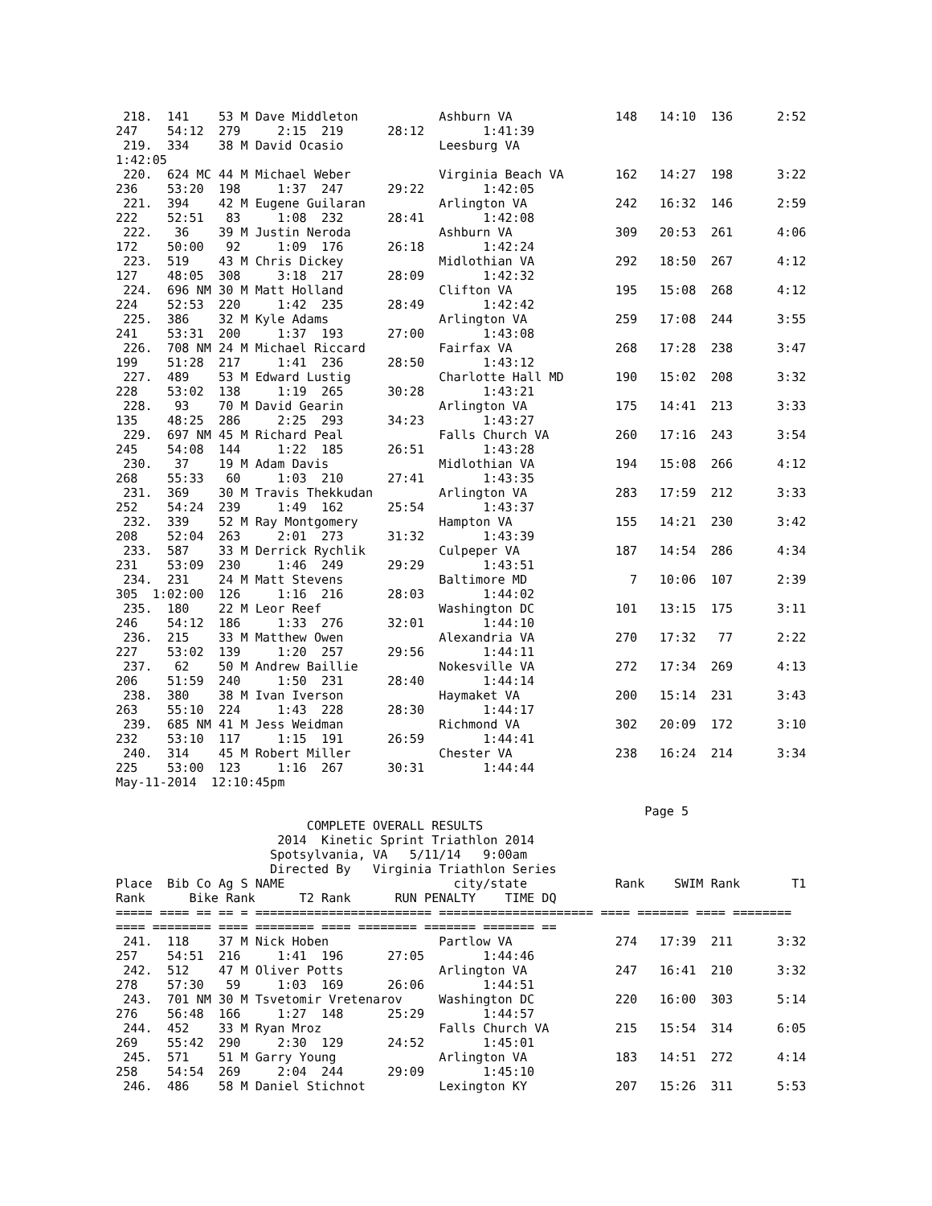218.  141    53 M Dave Middleton           Ashburn VA              148   14:10  136      2:52
247    54:12  279     2:15  219      28:12        1:41:39
 219.  334    38 M David Ocasio             Leesburg VA
1:42:05
 220.  624 MC 44 M Michael Weber            Virginia Beach VA       162   14:27  198      3:22
236    53:20  198     1:37  247      29:22        1:42:05
 221.  394    42 M Eugene Guilaran          Arlington VA            242   16:32  146      2:59
222    52:51   83     1:08  232      28:41        1:42:08
 222.   36    39 M Justin Neroda            Ashburn VA              309   20:53  261      4:06
172    50:00   92     1:09  176      26:18        1:42:24
 223.  519    43 M Chris Dickey             Midlothian VA           292   18:50  267      4:12
127    48:05  308     3:18  217      28:09        1:42:32
 224.  696 NM 30 M Matt Holland             Clifton VA              195   15:08  268      4:12
224    52:53  220     1:42  235      28:49        1:42:42
 225.  386    32 M Kyle Adams               Arlington VA            259   17:08  244      3:55
241    53:31  200     1:37  193      27:00        1:43:08
 226.  708 NM 24 M Michael Riccard          Fairfax VA              268   17:28  238      3:47
199    51:28  217     1:41  236      28:50        1:43:12
 227.  489    53 M Edward Lustig            Charlotte Hall MD       190   15:02  208      3:32
228    53:02  138     1:19  265      30:28        1:43:21
 228.   93    70 M David Gearin             Arlington VA            175   14:41  213      3:33
135    48:25  286     2:25  293      34:23        1:43:27
 229.  697 NM 45 M Richard Peal             Falls Church VA         260   17:16  243      3:54
245    54:08  144     1:22  185      26:51        1:43:28
 230.   37    19 M Adam Davis               Midlothian VA           194   15:08  266      4:12
268    55:33   60     1:03  210      27:41        1:43:35
 231.  369    30 M Travis Thekkudan         Arlington VA            283   17:59  212      3:33
252    54:24  239     1:49  162      25:54        1:43:37
 232.  339    52 M Ray Montgomery           Hampton VA              155   14:21  230      3:42
208    52:04  263     2:01  273      31:32        1:43:39
 233.  587    33 M Derrick Rychlik          Culpeper VA             187   14:54  286      4:34
231    53:09  230     1:46  249      29:29        1:43:51
 234.  231    24 M Matt Stevens             Baltimore MD              7   10:06  107      2:39
305  1:02:00  126     1:16  216      28:03        1:44:02
 235.  180    22 M Leor Reef                Washington DC           101   13:15  175      3:11
246    54:12  186     1:33  276      32:01        1:44:10
 236.  215    33 M Matthew Owen             Alexandria VA           270   17:32   77      2:22
227    53:02  139     1:20  257      29:56        1:44:11
 237.   62    50 M Andrew Baillie           Nokesville VA           272   17:34  269      4:13
206    51:59  240     1:50  231      28:40        1:44:14
 238.  380    38 M Ivan Iverson             Haymaket VA             200   15:14  231      3:43
263    55:10  224     1:43  228      28:30        1:44:17
 239.  685 NM 41 M Jess Weidman             Richmond VA             302   20:09  172      3:10
232    53:10  117     1:15  191      26:59        1:44:41
 240.  314    45 M Robert Miller            Chester VA              238   16:24  214      3:34
225    53:00  123     1:16  267      30:31        1:44:44
May-11-2014  12:10:45pm

                                                                        Page 5
                          COMPLETE OVERALL RESULTS
                      2014  Kinetic Sprint Triathlon 2014
                     Spotsylvania, VA   5/11/14   9:00am
                     Directed By   Virginia Triathlon Series
Place  Bib Co Ag S NAME                       city/state            Rank    SWIM Rank       T1
Rank      Bike Rank      T2 Rank      RUN PENALTY    TIME DQ
===== ==== == == = ======================== ===================== ==== ======= ==== ========
==== ======== ==== ======== ==== ======== ======= ======= ==
 241.  118    37 M Nick Hoben               Partlow VA              274   17:39  211      3:32
257    54:51  216     1:41  196      27:05        1:44:46
 242.  512    47 M Oliver Potts             Arlington VA            247   16:41  210      3:32
278    57:30   59     1:03  169      26:06        1:44:51
 243.  701 NM 30 M Tsvetomir Vretenarov     Washington DC           220   16:00  303      5:14
276    56:48  166     1:27  148      25:29        1:44:57
 244.  452    33 M Ryan Mroz                Falls Church VA         215   15:54  314      6:05
269    55:42  290     2:30  129      24:52        1:45:01
 245.  571    51 M Garry Young              Arlington VA            183   14:51  272      4:14
258    54:54  269     2:04  244      29:09        1:45:10
 246.  486    58 M Daniel Stichnot          Lexington KY            207   15:26  311      5:53